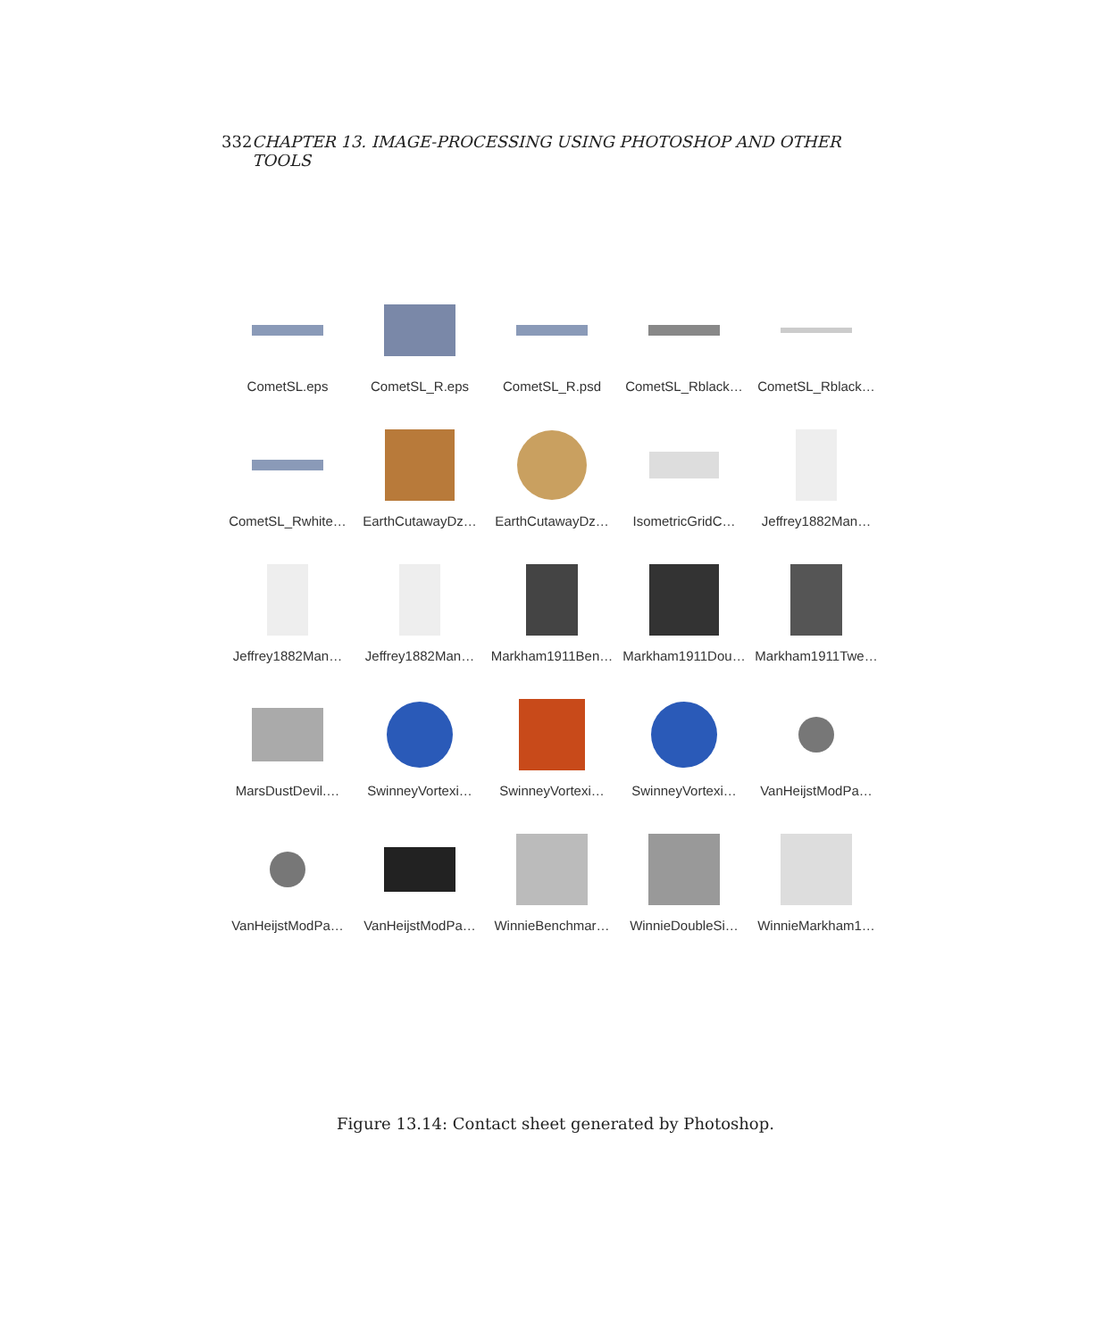332 CHAPTER 13. IMAGE-PROCESSING USING PHOTOSHOP AND OTHER TOOLS
CometSL.eps
CometSL_R.eps
CometSL_R.psd
CometSL_Rblack…
CometSL_Rblack…
CometSL_Rwhite…
EarthCutawayDz…
EarthCutawayDz…
IsometricGridC…
Jeffrey1882Man…
Jeffrey1882Man…
Jeffrey1882Man…
Markham1911Ben…
Markham1911Dou…
Markham1911Twe…
MarsDustDevil.…
SwinneyVortexi…
SwinneyVortexi…
SwinneyVortexi…
VanHeijstModPa…
VanHeijstModPa…
VanHeijstModPa…
WinnieBenchmar…
WinnieDoubleSi…
WinnieMarkham1…
Figure 13.14: Contact sheet generated by Photoshop.